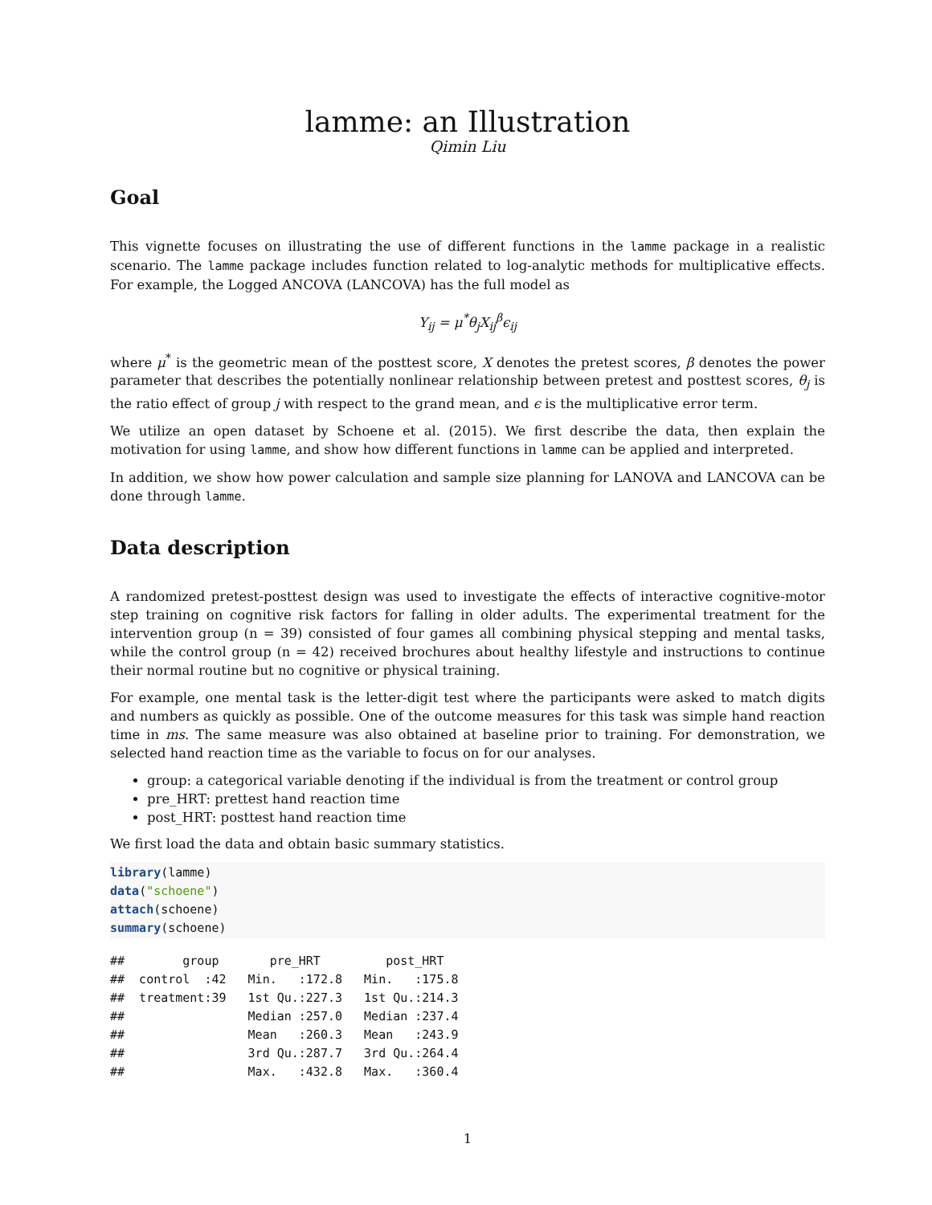lamme: an Illustration
Qimin Liu
Goal
This vignette focuses on illustrating the use of different functions in the lamme package in a realistic scenario. The lamme package includes function related to log-analytic methods for multiplicative effects. For example, the Logged ANCOVA (LANCOVA) has the full model as
Y<sub>ij</sub> = μ<sup>*</sup>θ<sub>j</sub>X<sub>ij</sub><sup>β</sup>ϵ<sub>ij</sub>
where μ<sup>*</sup> is the geometric mean of the posttest score, X denotes the pretest scores, β denotes the power parameter that describes the potentially nonlinear relationship between pretest and posttest scores, θ<sub>j</sub> is the ratio effect of group j with respect to the grand mean, and ϵ is the multiplicative error term.
We utilize an open dataset by Schoene et al. (2015). We first describe the data, then explain the motivation for using lamme, and show how different functions in lamme can be applied and interpreted.
In addition, we show how power calculation and sample size planning for LANOVA and LANCOVA can be done through lamme.
Data description
A randomized pretest-posttest design was used to investigate the effects of interactive cognitive-motor step training on cognitive risk factors for falling in older adults. The experimental treatment for the intervention group (n = 39) consisted of four games all combining physical stepping and mental tasks, while the control group (n = 42) received brochures about healthy lifestyle and instructions to continue their normal routine but no cognitive or physical training.
For example, one mental task is the letter-digit test where the participants were asked to match digits and numbers as quickly as possible. One of the outcome measures for this task was simple hand reaction time in ms. The same measure was also obtained at baseline prior to training. For demonstration, we selected hand reaction time as the variable to focus on for our analyses.
group: a categorical variable denoting if the individual is from the treatment or control group
pre_HRT: prettest hand reaction time
post_HRT: posttest hand reaction time
We first load the data and obtain basic summary statistics.
library(lamme)
data("schoene")
attach(schoene)
summary(schoene)
##        group       pre_HRT         post_HRT    
##  control  :42   Min.   :172.8   Min.   :175.8  
##  treatment:39   1st Qu.:227.3   1st Qu.:214.3  
##                 Median :257.0   Median :237.4  
##                 Mean   :260.3   Mean   :243.9  
##                 3rd Qu.:287.7   3rd Qu.:264.4  
##                 Max.   :432.8   Max.   :360.4  
1